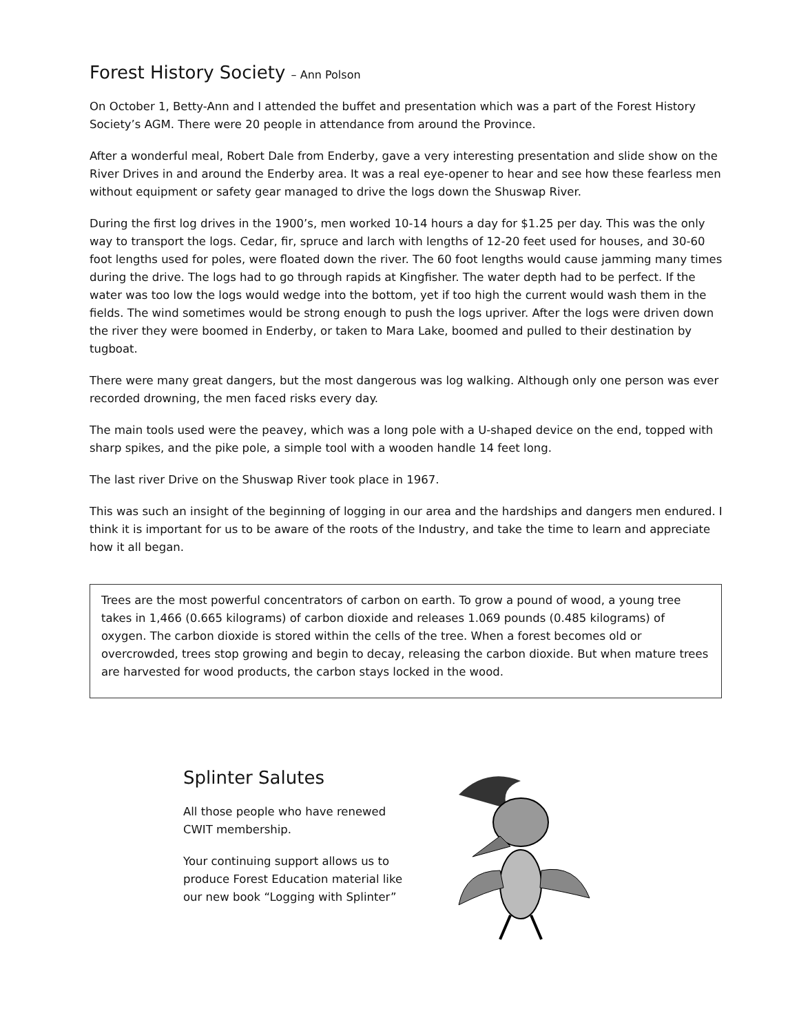Forest History Society – Ann Polson
On October 1, Betty-Ann and I attended the buffet and presentation which was a part of the Forest History Society’s AGM. There were 20 people in attendance from around the Province.
After a wonderful meal, Robert Dale from Enderby, gave a very interesting presentation and slide show on the River Drives in and around the Enderby area. It was a real eye-opener to hear and see how these fearless men without equipment or safety gear managed to drive the logs down the Shuswap River.
During the first log drives in the 1900’s, men worked 10-14 hours a day for $1.25 per day. This was the only way to transport the logs. Cedar, fir, spruce and larch with lengths of 12-20 feet used for houses, and 30-60 foot lengths used for poles, were floated down the river. The 60 foot lengths would cause jamming many times during the drive. The logs had to go through rapids at Kingfisher. The water depth had to be perfect. If the water was too low the logs would wedge into the bottom, yet if too high the current would wash them in the fields. The wind sometimes would be strong enough to push the logs upriver. After the logs were driven down the river they were boomed in Enderby, or taken to Mara Lake, boomed and pulled to their destination by tugboat.
There were many great dangers, but the most dangerous was log walking. Although only one person was ever recorded drowning, the men faced risks every day.
The main tools used were the peavey, which was a long pole with a U-shaped device on the end, topped with sharp spikes, and the pike pole, a simple tool with a wooden handle 14 feet long.
The last river Drive on the Shuswap River took place in 1967.
This was such an insight of the beginning of logging in our area and the hardships and dangers men endured. I think it is important for us to be aware of the roots of the Industry, and take the time to learn and appreciate how it all began.
Trees are the most powerful concentrators of carbon on earth. To grow a pound of wood, a young tree takes in 1,466 (0.665 kilograms) of carbon dioxide and releases 1.069 pounds (0.485 kilograms) of oxygen. The carbon dioxide is stored within the cells of the tree. When a forest becomes old or overcrowded, trees stop growing and begin to decay, releasing the carbon dioxide. But when mature trees are harvested for wood products, the carbon stays locked in the wood.
Splinter Salutes
All those people who have renewed CWIT membership.
Your continuing support allows us to produce Forest Education material like our new book “Logging with Splinter”